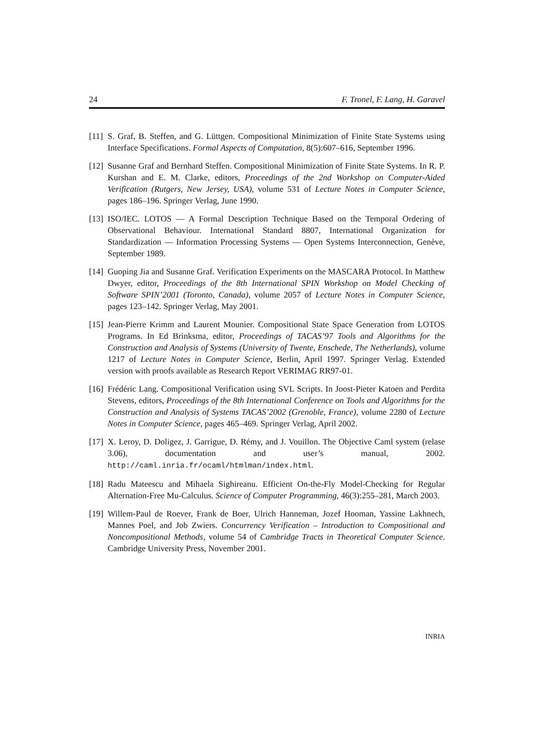24 F. Tronel, F. Lang, H. Garavel
[11] S. Graf, B. Steffen, and G. Lüttgen. Compositional Minimization of Finite State Systems using Interface Specifications. Formal Aspects of Computation, 8(5):607–616, September 1996.
[12] Susanne Graf and Bernhard Steffen. Compositional Minimization of Finite State Systems. In R. P. Kurshan and E. M. Clarke, editors, Proceedings of the 2nd Workshop on Computer-Aided Verification (Rutgers, New Jersey, USA), volume 531 of Lecture Notes in Computer Science, pages 186–196. Springer Verlag, June 1990.
[13] ISO/IEC. LOTOS — A Formal Description Technique Based on the Temporal Ordering of Observational Behaviour. International Standard 8807, International Organization for Standardization — Information Processing Systems — Open Systems Interconnection, Genève, September 1989.
[14] Guoping Jia and Susanne Graf. Verification Experiments on the MASCARA Protocol. In Matthew Dwyer, editor, Proceedings of the 8th International SPIN Workshop on Model Checking of Software SPIN’2001 (Toronto, Canada), volume 2057 of Lecture Notes in Computer Science, pages 123–142. Springer Verlag, May 2001.
[15] Jean-Pierre Krimm and Laurent Mounier. Compositional State Space Generation from LOTOS Programs. In Ed Brinksma, editor, Proceedings of TACAS’97 Tools and Algorithms for the Construction and Analysis of Systems (University of Twente, Enschede, The Netherlands), volume 1217 of Lecture Notes in Computer Science, Berlin, April 1997. Springer Verlag. Extended version with proofs available as Research Report VERIMAG RR97-01.
[16] Frédéric Lang. Compositional Verification using SVL Scripts. In Joost-Pieter Katoen and Perdita Stevens, editors, Proceedings of the 8th International Conference on Tools and Algorithms for the Construction and Analysis of Systems TACAS’2002 (Grenoble, France), volume 2280 of Lecture Notes in Computer Science, pages 465–469. Springer Verlag, April 2002.
[17] X. Leroy, D. Doligez, J. Garrigue, D. Rémy, and J. Vouillon. The Objective Caml system (relase 3.06), documentation and user’s manual, 2002. http://caml.inria.fr/ocaml/htmlman/index.html.
[18] Radu Mateescu and Mihaela Sighireanu. Efficient On-the-Fly Model-Checking for Regular Alternation-Free Mu-Calculus. Science of Computer Programming, 46(3):255–281, March 2003.
[19] Willem-Paul de Roever, Frank de Boer, Ulrich Hanneman, Jozef Hooman, Yassine Lakhnech, Mannes Poel, and Job Zwiers. Concurrency Verification – Introduction to Compositional and Noncompositional Methods, volume 54 of Cambridge Tracts in Theoretical Computer Science. Cambridge University Press, November 2001.
INRIA